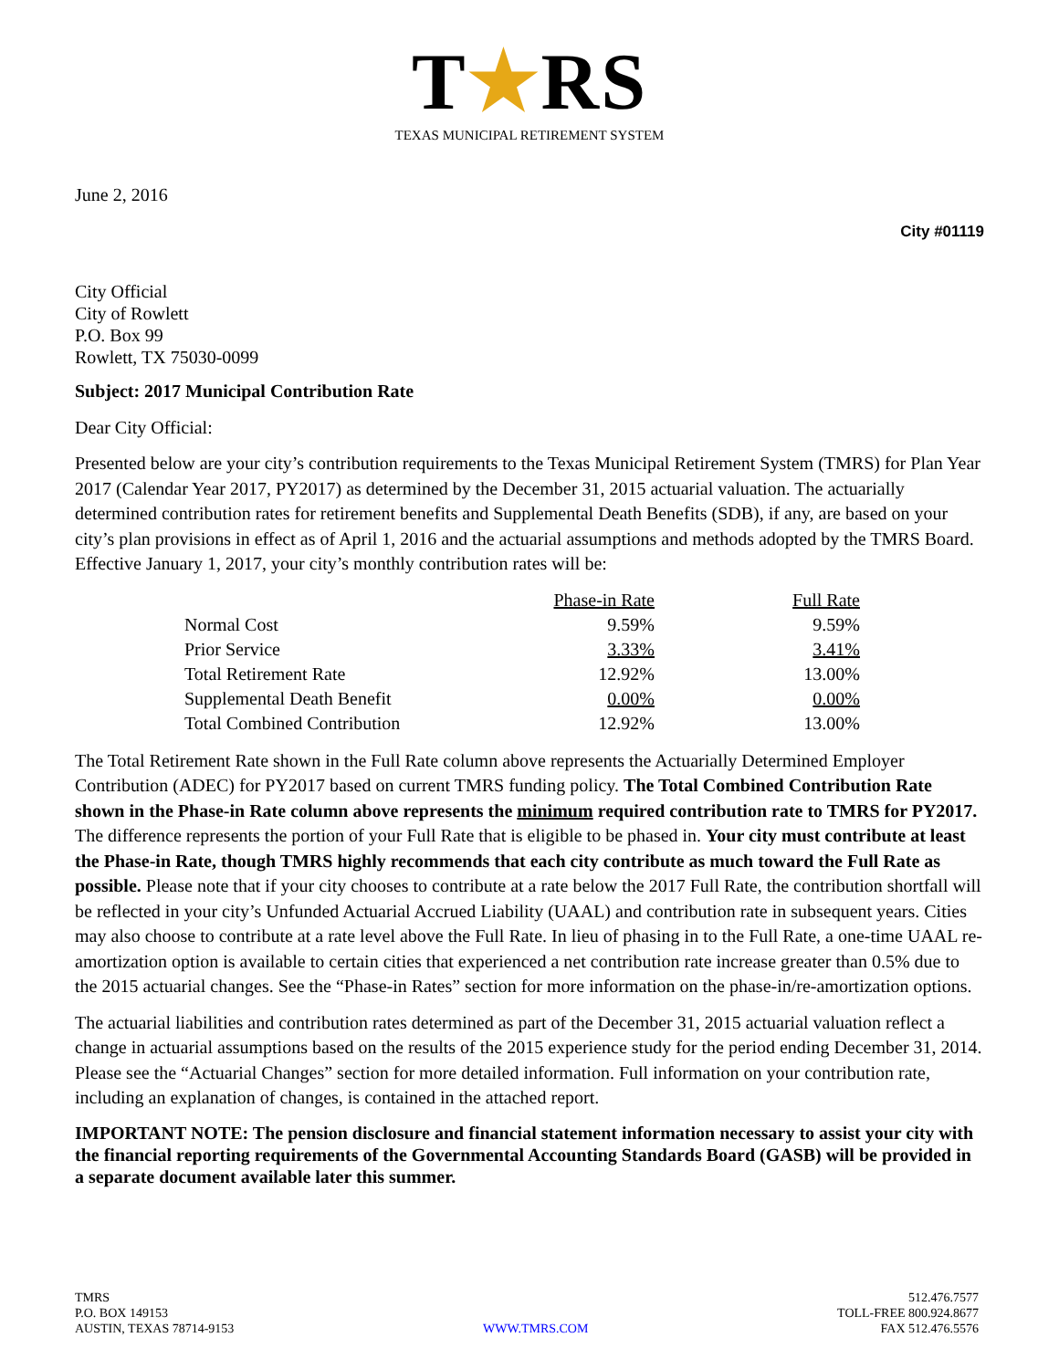T★RS
TEXAS MUNICIPAL RETIREMENT SYSTEM
June 2, 2016
City #01119
City Official
City of Rowlett
P.O. Box 99
Rowlett, TX 75030-0099
Subject: 2017 Municipal Contribution Rate
Dear City Official:
Presented below are your city’s contribution requirements to the Texas Municipal Retirement System (TMRS) for Plan Year 2017 (Calendar Year 2017, PY2017) as determined by the December 31, 2015 actuarial valuation. The actuarially determined contribution rates for retirement benefits and Supplemental Death Benefits (SDB), if any, are based on your city’s plan provisions in effect as of April 1, 2016 and the actuarial assumptions and methods adopted by the TMRS Board. Effective January 1, 2017, your city’s monthly contribution rates will be:
| | Phase-in Rate | Full Rate |
| --- | --- | --- |
| Normal Cost | 9.59% | 9.59% |
| Prior Service | 3.33% | 3.41% |
| Total Retirement Rate | 12.92% | 13.00% |
| Supplemental Death Benefit | 0.00% | 0.00% |
| Total Combined Contribution | 12.92% | 13.00% |
The Total Retirement Rate shown in the Full Rate column above represents the Actuarially Determined Employer Contribution (ADEC) for PY2017 based on current TMRS funding policy. The Total Combined Contribution Rate shown in the Phase-in Rate column above represents the minimum required contribution rate to TMRS for PY2017. The difference represents the portion of your Full Rate that is eligible to be phased in. Your city must contribute at least the Phase-in Rate, though TMRS highly recommends that each city contribute as much toward the Full Rate as possible. Please note that if your city chooses to contribute at a rate below the 2017 Full Rate, the contribution shortfall will be reflected in your city’s Unfunded Actuarial Accrued Liability (UAAL) and contribution rate in subsequent years. Cities may also choose to contribute at a rate level above the Full Rate. In lieu of phasing in to the Full Rate, a one-time UAAL re-amortization option is available to certain cities that experienced a net contribution rate increase greater than 0.5% due to the 2015 actuarial changes. See the “Phase-in Rates” section for more information on the phase-in/re-amortization options.
The actuarial liabilities and contribution rates determined as part of the December 31, 2015 actuarial valuation reflect a change in actuarial assumptions based on the results of the 2015 experience study for the period ending December 31, 2014. Please see the “Actuarial Changes” section for more detailed information. Full information on your contribution rate, including an explanation of changes, is contained in the attached report.
IMPORTANT NOTE: The pension disclosure and financial statement information necessary to assist your city with the financial reporting requirements of the Governmental Accounting Standards Board (GASB) will be provided in a separate document available later this summer.
TMRS
P.O. BOX 149153
AUSTIN, TEXAS 78714-9153
WWW.TMRS.COM 512.476.7577
TOLL-FREE 800.924.8677
FAX 512.476.5576